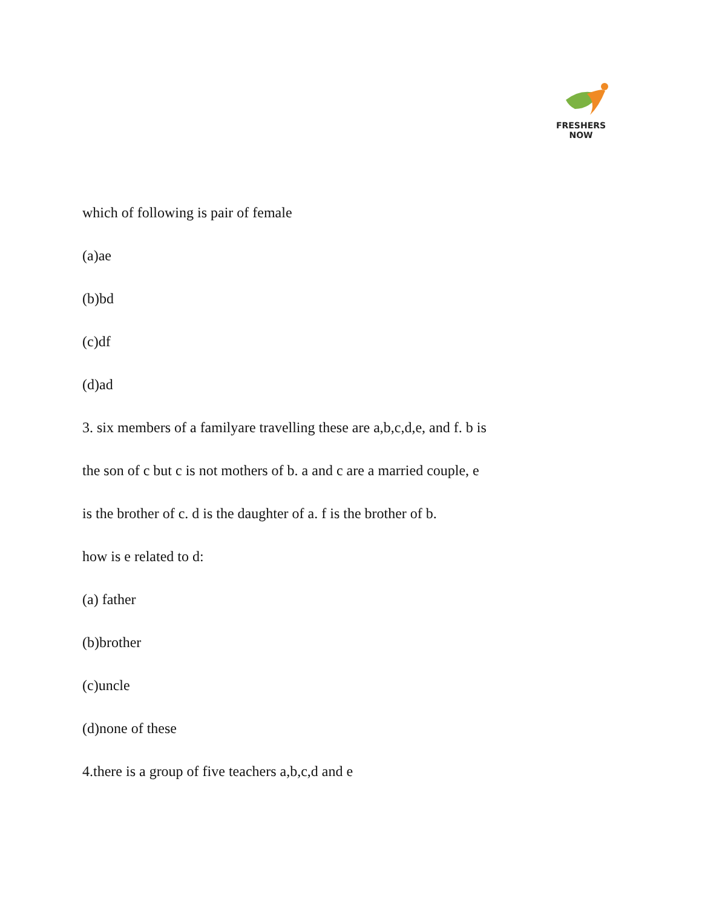FRESHERS NOW
which of following is pair of female
(a)ae
(b)bd
(c)df
(d)ad
3. six members of a familyare travelling these are a,b,c,d,e, and f. b is
the son of c but c is not mothers of b. a and c are a married couple, e
is the brother of c. d is the daughter of a. f is the brother of b.
how is e related to d:
(a) father
(b)brother
(c)uncle
(d)none of these
4.there is a group of five teachers a,b,c,d and e